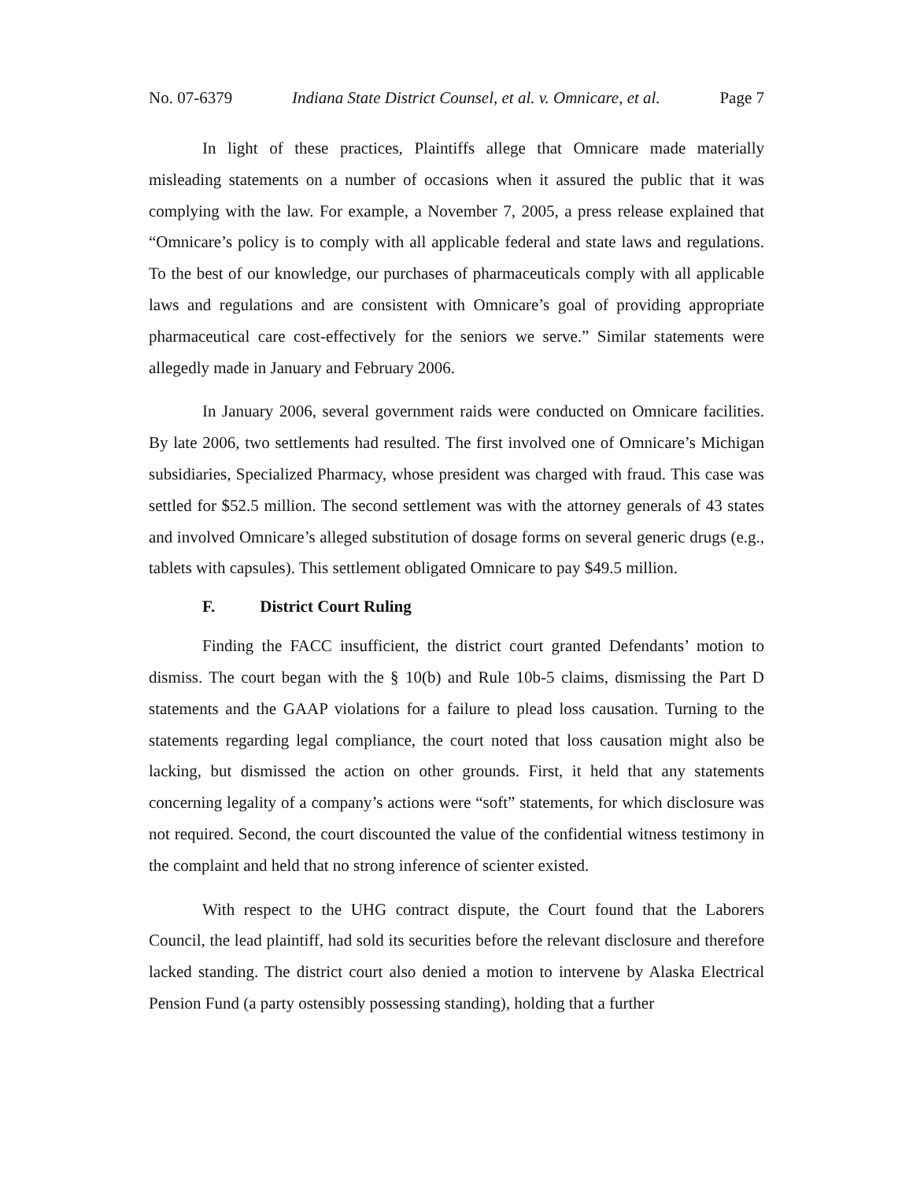No. 07-6379 Indiana State District Counsel, et al. v. Omnicare, et al. Page 7
In light of these practices, Plaintiffs allege that Omnicare made materially misleading statements on a number of occasions when it assured the public that it was complying with the law. For example, a November 7, 2005, a press release explained that “Omnicare’s policy is to comply with all applicable federal and state laws and regulations. To the best of our knowledge, our purchases of pharmaceuticals comply with all applicable laws and regulations and are consistent with Omnicare’s goal of providing appropriate pharmaceutical care cost-effectively for the seniors we serve.” Similar statements were allegedly made in January and February 2006.
In January 2006, several government raids were conducted on Omnicare facilities. By late 2006, two settlements had resulted. The first involved one of Omnicare’s Michigan subsidiaries, Specialized Pharmacy, whose president was charged with fraud. This case was settled for $52.5 million. The second settlement was with the attorney generals of 43 states and involved Omnicare’s alleged substitution of dosage forms on several generic drugs (e.g., tablets with capsules). This settlement obligated Omnicare to pay $49.5 million.
F. District Court Ruling
Finding the FACC insufficient, the district court granted Defendants’ motion to dismiss. The court began with the § 10(b) and Rule 10b-5 claims, dismissing the Part D statements and the GAAP violations for a failure to plead loss causation. Turning to the statements regarding legal compliance, the court noted that loss causation might also be lacking, but dismissed the action on other grounds. First, it held that any statements concerning legality of a company’s actions were “soft” statements, for which disclosure was not required. Second, the court discounted the value of the confidential witness testimony in the complaint and held that no strong inference of scienter existed.
With respect to the UHG contract dispute, the Court found that the Laborers Council, the lead plaintiff, had sold its securities before the relevant disclosure and therefore lacked standing. The district court also denied a motion to intervene by Alaska Electrical Pension Fund (a party ostensibly possessing standing), holding that a further